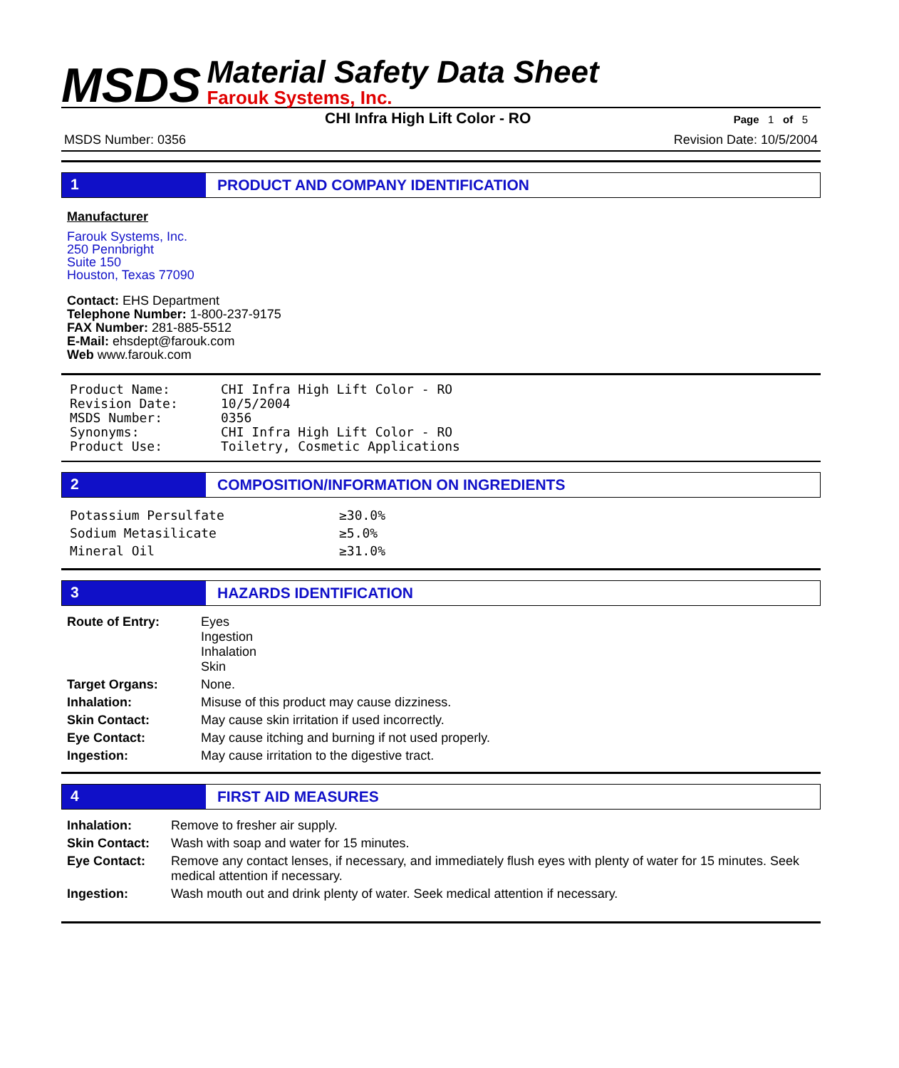MSDS
Material Safety Data Sheet
Farouk Systems, Inc.
CHI Infra High Lift Color - RO Page 1 of 5
MSDS Number: 0356 Revision Date: 10/5/2004
1 PRODUCT AND COMPANY IDENTIFICATION
Manufacturer
Farouk Systems, Inc.
250 Pennbright
Suite 150
Houston, Texas 77090
Contact: EHS Department
Telephone Number: 1-800-237-9175
FAX Number: 281-885-5512
E-Mail: ehsdept@farouk.com
Web www.farouk.com
| Product Name: | CHI Infra High Lift Color - RO |
| Revision Date: | 10/5/2004 |
| MSDS Number: | 0356 |
| Synonyms: | CHI Infra High Lift Color - RO |
| Product Use: | Toiletry, Cosmetic Applications |
2 COMPOSITION/INFORMATION ON INGREDIENTS
| Potassium Persulfate | ≥30.0% |
| Sodium Metasilicate | ≥5.0% |
| Mineral Oil | ≥31.0% |
3 HAZARDS IDENTIFICATION
| Route of Entry: | Eyes Ingestion Inhalation Skin |
| Target Organs: | None. |
| Inhalation: | Misuse of this product may cause dizziness. |
| Skin Contact: | May cause skin irritation if used incorrectly. |
| Eye Contact: | May cause itching and burning if not used properly. |
| Ingestion: | May cause irritation to the digestive tract. |
4 FIRST AID MEASURES
| Inhalation: | Remove to fresher air supply. |
| Skin Contact: | Wash with soap and water for 15 minutes. |
| Eye Contact: | Remove any contact lenses, if necessary, and immediately flush eyes with plenty of water for 15 minutes. Seek medical attention if necessary. |
| Ingestion: | Wash mouth out and drink plenty of water. Seek medical attention if necessary. |